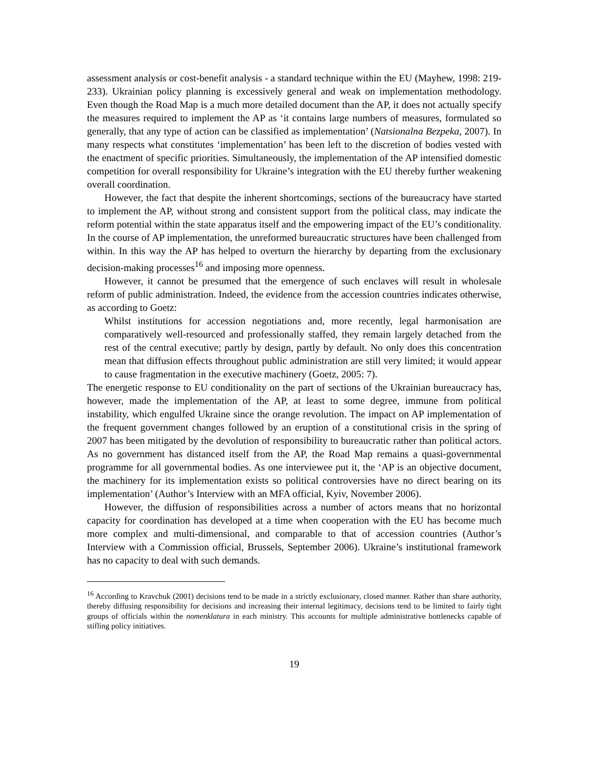assessment analysis or cost-benefit analysis - a standard technique within the EU (Mayhew, 1998: 219-233). Ukrainian policy planning is excessively general and weak on implementation methodology. Even though the Road Map is a much more detailed document than the AP, it does not actually specify the measures required to implement the AP as ‘it contains large numbers of measures, formulated so generally, that any type of action can be classified as implementation’ (Natsionalna Bezpeka, 2007). In many respects what constitutes ‘implementation’ has been left to the discretion of bodies vested with the enactment of specific priorities. Simultaneously, the implementation of the AP intensified domestic competition for overall responsibility for Ukraine’s integration with the EU thereby further weakening overall coordination.
However, the fact that despite the inherent shortcomings, sections of the bureaucracy have started to implement the AP, without strong and consistent support from the political class, may indicate the reform potential within the state apparatus itself and the empowering impact of the EU’s conditionality. In the course of AP implementation, the unreformed bureaucratic structures have been challenged from within. In this way the AP has helped to overturn the hierarchy by departing from the exclusionary decision-making processes<sup>16</sup> and imposing more openness.
However, it cannot be presumed that the emergence of such enclaves will result in wholesale reform of public administration. Indeed, the evidence from the accession countries indicates otherwise, as according to Goetz:
Whilst institutions for accession negotiations and, more recently, legal harmonisation are comparatively well-resourced and professionally staffed, they remain largely detached from the rest of the central executive; partly by design, partly by default. No only does this concentration mean that diffusion effects throughout public administration are still very limited; it would appear to cause fragmentation in the executive machinery (Goetz, 2005: 7).
The energetic response to EU conditionality on the part of sections of the Ukrainian bureaucracy has, however, made the implementation of the AP, at least to some degree, immune from political instability, which engulfed Ukraine since the orange revolution. The impact on AP implementation of the frequent government changes followed by an eruption of a constitutional crisis in the spring of 2007 has been mitigated by the devolution of responsibility to bureaucratic rather than political actors. As no government has distanced itself from the AP, the Road Map remains a quasi-governmental programme for all governmental bodies. As one interviewee put it, the ‘AP is an objective document, the machinery for its implementation exists so political controversies have no direct bearing on its implementation’ (Author’s Interview with an MFA official, Kyiv, November 2006).
However, the diffusion of responsibilities across a number of actors means that no horizontal capacity for coordination has developed at a time when cooperation with the EU has become much more complex and multi-dimensional, and comparable to that of accession countries (Author’s Interview with a Commission official, Brussels, September 2006). Ukraine’s institutional framework has no capacity to deal with such demands.
<sup>16</sup> According to Kravchuk (2001) decisions tend to be made in a strictly exclusionary, closed manner. Rather than share authority, thereby diffusing responsibility for decisions and increasing their internal legitimacy, decisions tend to be limited to fairly tight groups of officials within the nomenklatura in each ministry. This accounts for multiple administrative bottlenecks capable of stifling policy initiatives.
19